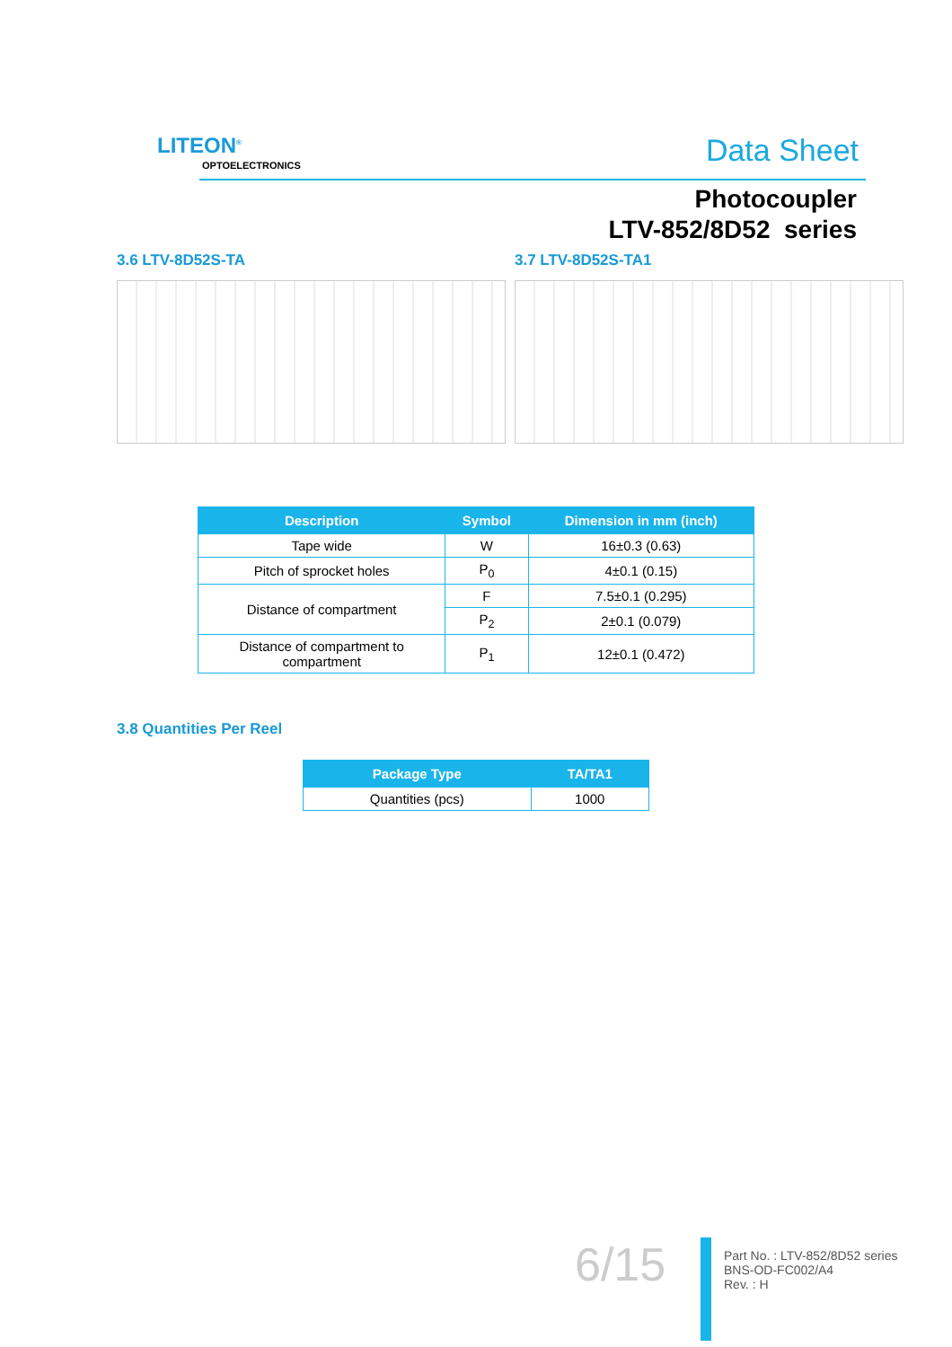LITEON<sup>®</sup>
OPTOELECTRONICS Data Sheet
Photocoupler
LTV-852/8D52 series
3.6 LTV-8D52S-TA 3.7 LTV-8D52S-TA1
| Description | Symbol | Dimension in mm (inch) |
| --- | --- | --- |
| Tape wide | W | 16±0.3 (0.63) |
| Pitch of sprocket holes | P<sub>0</sub> | 4±0.1 (0.15) |
| Distance of compartment | F | 7.5±0.1 (0.295) |
| | P<sub>2</sub> | 2±0.1 (0.079) |
| Distance of compartment to compartment | P<sub>1</sub> | 12±0.1 (0.472) |
3.8 Quantities Per Reel
| Package Type | TA/TA1 |
| --- | --- |
| Quantities (pcs) | 1000 |
6/15
Part No. : LTV-852/8D52 series
BNS-OD-FC002/A4
Rev. : H